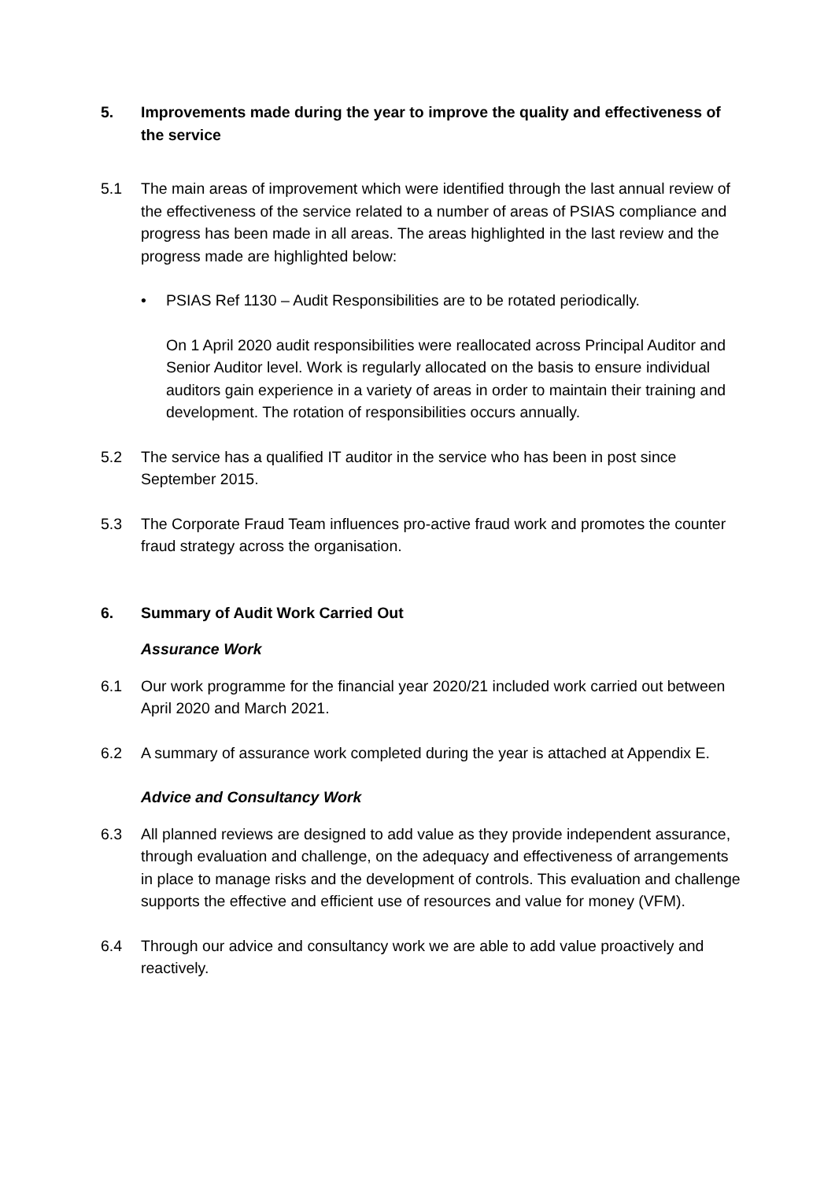5. Improvements made during the year to improve the quality and effectiveness of the service
5.1 The main areas of improvement which were identified through the last annual review of the effectiveness of the service related to a number of areas of PSIAS compliance and progress has been made in all areas. The areas highlighted in the last review and the progress made are highlighted below:
• PSIAS Ref 1130 – Audit Responsibilities are to be rotated periodically.
On 1 April 2020 audit responsibilities were reallocated across Principal Auditor and Senior Auditor level. Work is regularly allocated on the basis to ensure individual auditors gain experience in a variety of areas in order to maintain their training and development. The rotation of responsibilities occurs annually.
5.2 The service has a qualified IT auditor in the service who has been in post since September 2015.
5.3 The Corporate Fraud Team influences pro-active fraud work and promotes the counter fraud strategy across the organisation.
6. Summary of Audit Work Carried Out
Assurance Work
6.1 Our work programme for the financial year 2020/21 included work carried out between April 2020 and March 2021.
6.2 A summary of assurance work completed during the year is attached at Appendix E.
Advice and Consultancy Work
6.3 All planned reviews are designed to add value as they provide independent assurance, through evaluation and challenge, on the adequacy and effectiveness of arrangements in place to manage risks and the development of controls. This evaluation and challenge supports the effective and efficient use of resources and value for money (VFM).
6.4 Through our advice and consultancy work we are able to add value proactively and reactively.